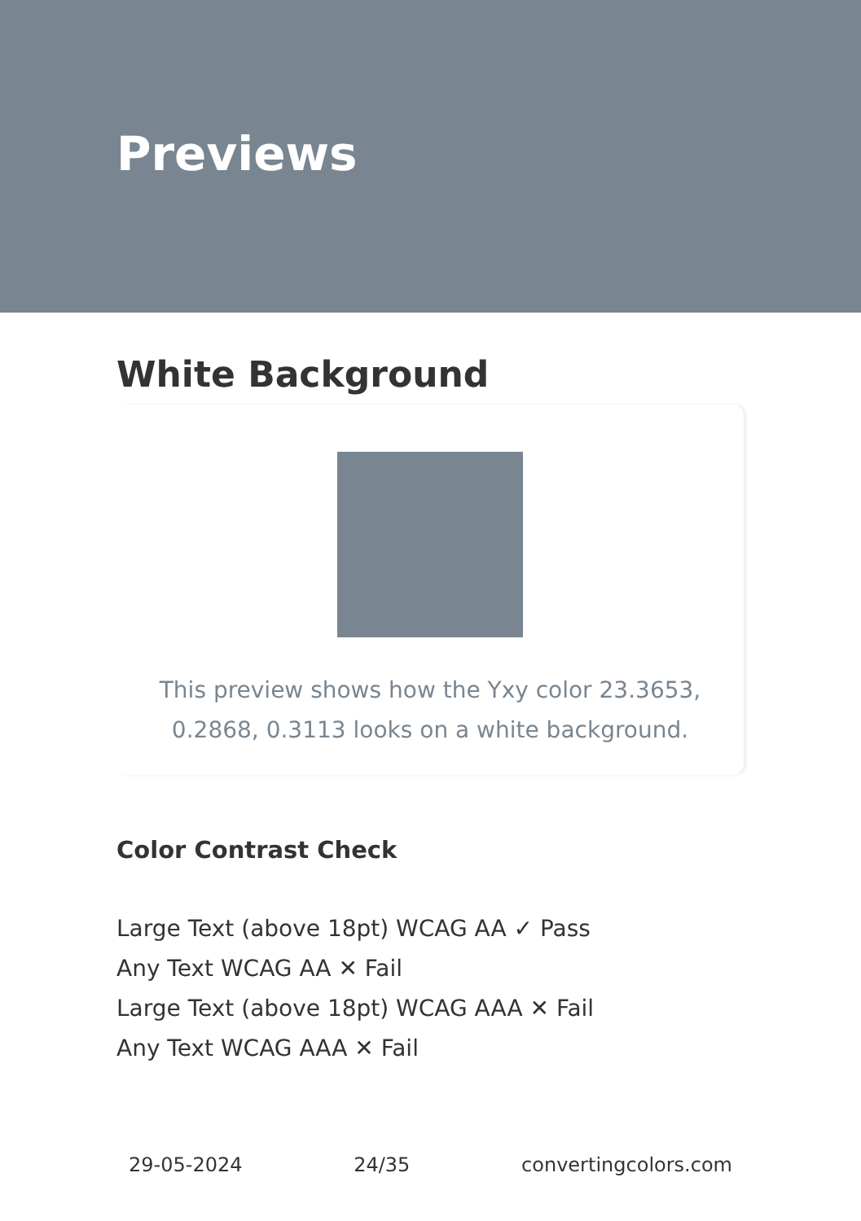Previews
White Background
This preview shows how the Yxy color 23.3653, 0.2868, 0.3113 looks on a white background.
Color Contrast Check
Large Text (above 18pt) WCAG AA ✓ Pass
Any Text WCAG AA ✕ Fail
Large Text (above 18pt) WCAG AAA ✕ Fail
Any Text WCAG AAA ✕ Fail
29-05-2024 24/35 convertingcolors.com